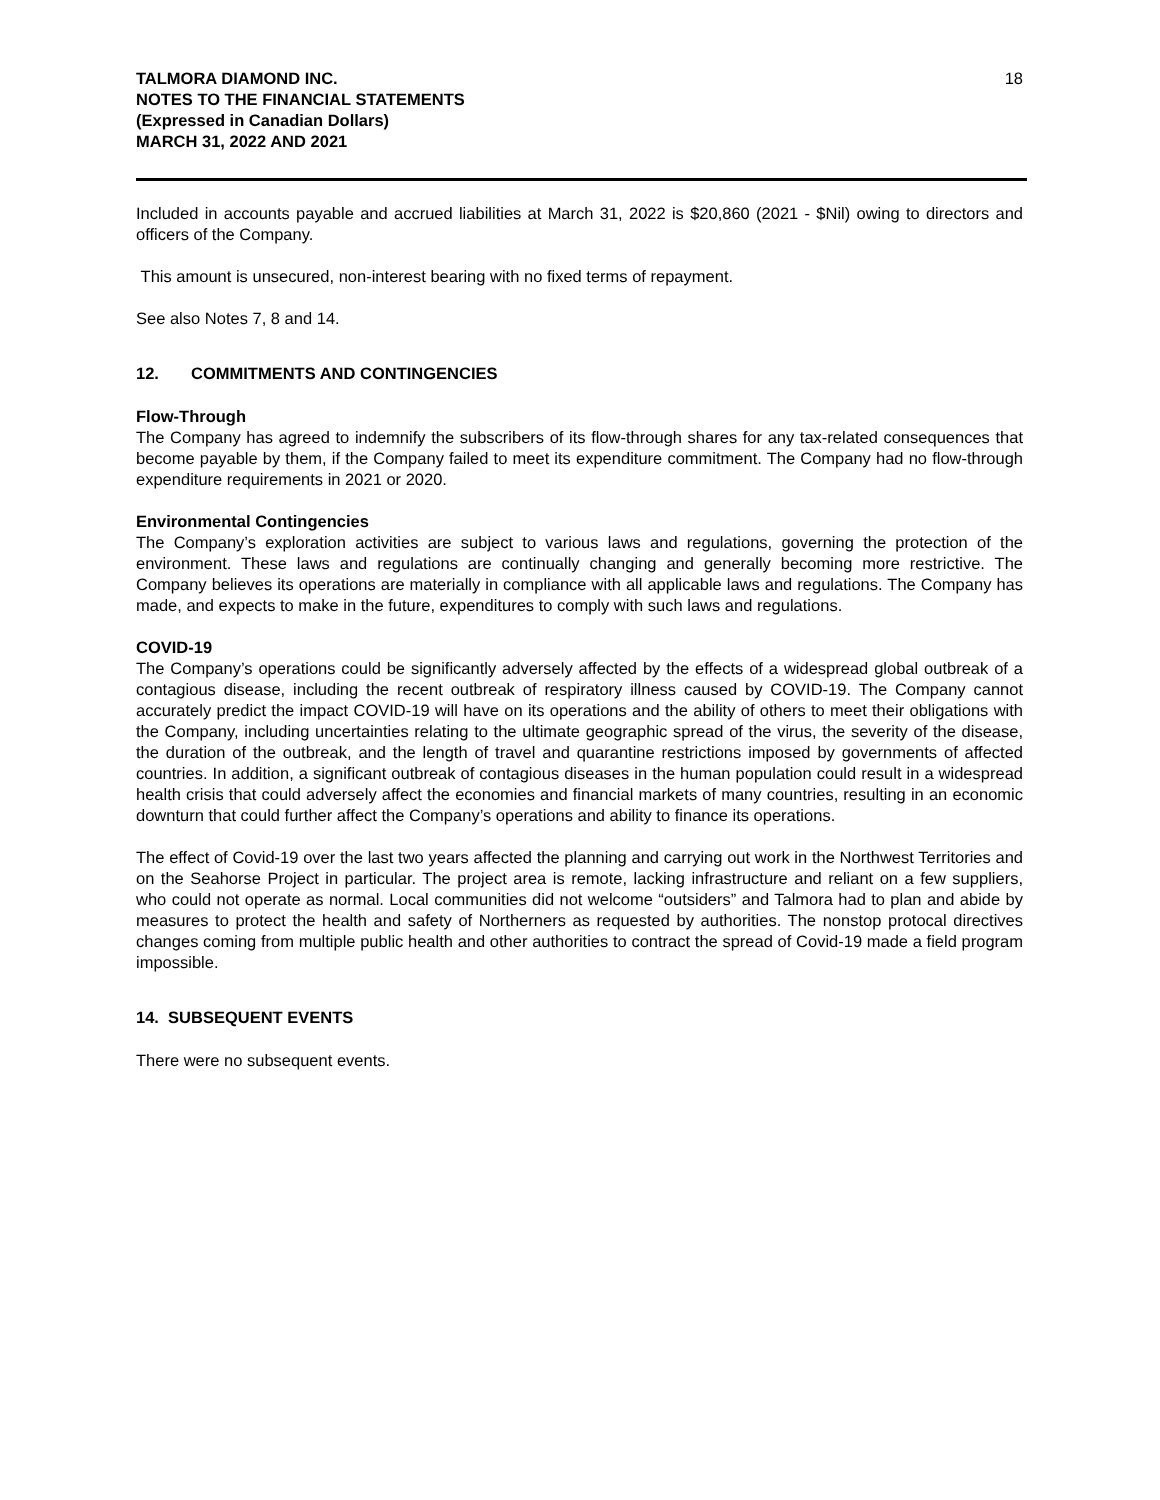TALMORA DIAMOND INC.
NOTES TO THE FINANCIAL STATEMENTS
(Expressed in Canadian Dollars)
MARCH 31, 2022 AND 2021
18
Included in accounts payable and accrued liabilities at March 31, 2022 is $20,860 (2021 - $Nil) owing to directors and officers of the Company.
This amount is unsecured, non-interest bearing with no fixed terms of repayment.
See also Notes 7, 8 and 14.
12. COMMITMENTS AND CONTINGENCIES
Flow-Through
The Company has agreed to indemnify the subscribers of its flow-through shares for any tax-related consequences that become payable by them, if the Company failed to meet its expenditure commitment. The Company had no flow-through expenditure requirements in 2021 or 2020.
Environmental Contingencies
The Company’s exploration activities are subject to various laws and regulations, governing the protection of the environment. These laws and regulations are continually changing and generally becoming more restrictive. The Company believes its operations are materially in compliance with all applicable laws and regulations. The Company has made, and expects to make in the future, expenditures to comply with such laws and regulations.
COVID-19
The Company’s operations could be significantly adversely affected by the effects of a widespread global outbreak of a contagious disease, including the recent outbreak of respiratory illness caused by COVID-19. The Company cannot accurately predict the impact COVID-19 will have on its operations and the ability of others to meet their obligations with the Company, including uncertainties relating to the ultimate geographic spread of the virus, the severity of the disease, the duration of the outbreak, and the length of travel and quarantine restrictions imposed by governments of affected countries. In addition, a significant outbreak of contagious diseases in the human population could result in a widespread health crisis that could adversely affect the economies and financial markets of many countries, resulting in an economic downturn that could further affect the Company’s operations and ability to finance its operations.
The effect of Covid-19 over the last two years affected the planning and carrying out work in the Northwest Territories and on the Seahorse Project in particular. The project area is remote, lacking infrastructure and reliant on a few suppliers, who could not operate as normal. Local communities did not welcome “outsiders” and Talmora had to plan and abide by measures to protect the health and safety of Northerners as requested by authorities. The nonstop protocal directives changes coming from multiple public health and other authorities to contract the spread of Covid-19 made a field program impossible.
14. SUBSEQUENT EVENTS
There were no subsequent events.